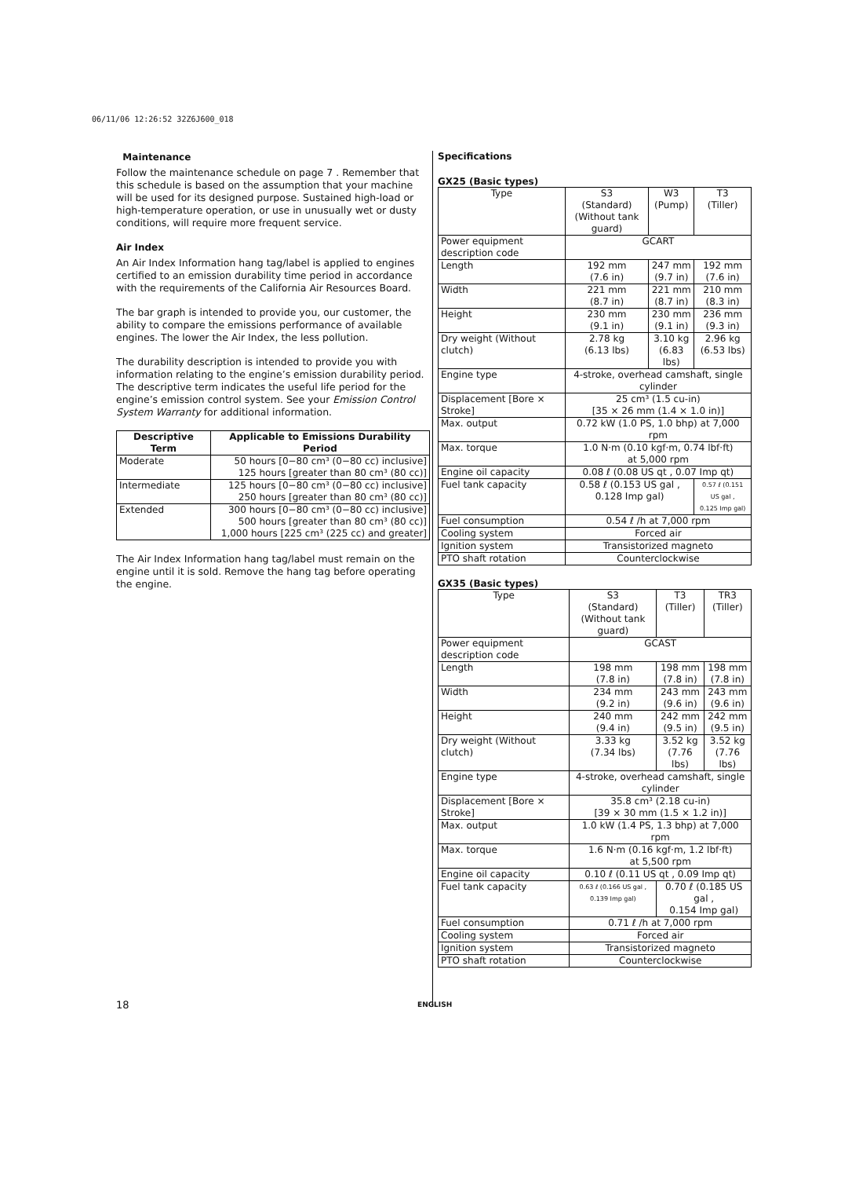06/11/06 12:26:52 32Z6J600_018
Maintenance
Follow the maintenance schedule on page 7 . Remember that this schedule is based on the assumption that your machine will be used for its designed purpose. Sustained high-load or high-temperature operation, or use in unusually wet or dusty conditions, will require more frequent service.
Air Index
An Air Index Information hang tag/label is applied to engines certified to an emission durability time period in accordance with the requirements of the California Air Resources Board.
The bar graph is intended to provide you, our customer, the ability to compare the emissions performance of available engines. The lower the Air Index, the less pollution.
The durability description is intended to provide you with information relating to the engine’s emission durability period. The descriptive term indicates the useful life period for the engine’s emission control system. See your Emission Control System Warranty for additional information.
| Descriptive Term | Applicable to Emissions Durability Period |
| --- | --- |
| Moderate | 50 hours [0−80 cm³ (0−80 cc) inclusive] 125 hours [greater than 80 cm³ (80 cc)] |
| Intermediate | 125 hours [0−80 cm³ (0−80 cc) inclusive] 250 hours [greater than 80 cm³ (80 cc)] |
| Extended | 300 hours [0−80 cm³ (0−80 cc) inclusive] 500 hours [greater than 80 cm³ (80 cc)] 1,000 hours [225 cm³ (225 cc) and greater] |
The Air Index Information hang tag/label must remain on the engine until it is sold. Remove the hang tag before operating the engine.
Specifications
GX25 (Basic types)
| Type | S3 (Standard) (Without tank guard) | W3 (Pump) | T3 (Tiller) |
| Power equipment description code | GCART | | |
| Length | 192 mm (7.6 in) | 247 mm (9.7 in) | 192 mm (7.6 in) |
| Width | 221 mm (8.7 in) | 221 mm (8.7 in) | 210 mm (8.3 in) |
| Height | 230 mm (9.1 in) | 230 mm (9.1 in) | 236 mm (9.3 in) |
| Dry weight (Without clutch) | 2.78 kg (6.13 lbs) | 3.10 kg (6.83 lbs) | 2.96 kg (6.53 lbs) |
| Engine type | 4-stroke, overhead camshaft, single cylinder | | |
| Displacement [Bore × Stroke] | 25 cm³ (1.5 cu-in) [35 × 26 mm (1.4 × 1.0 in)] | | |
| Max. output | 0.72 kW (1.0 PS, 1.0 bhp) at 7,000 rpm | | |
| Max. torque | 1.0 N·m (0.10 kgf·m, 0.74 lbf·ft) at 5,000 rpm | | |
| Engine oil capacity | 0.08 ℓ (0.08 US qt , 0.07 Imp qt) | | |
| Fuel tank capacity | 0.58 ℓ (0.153 US gal , 0.128 Imp gal) | | 0.57 ℓ (0.151 US gal , 0.125 Imp gal) |
| Fuel consumption | 0.54 ℓ /h at 7,000 rpm | | |
| Cooling system | Forced air | | |
| Ignition system | Transistorized magneto | | |
| PTO shaft rotation | Counterclockwise | | |
GX35 (Basic types)
| Type | S3 (Standard) (Without tank guard) | T3 (Tiller) | TR3 (Tiller) |
| Power equipment description code | GCAST | | |
| Length | 198 mm (7.8 in) | 198 mm (7.8 in) | 198 mm (7.8 in) |
| Width | 234 mm (9.2 in) | 243 mm (9.6 in) | 243 mm (9.6 in) |
| Height | 240 mm (9.4 in) | 242 mm (9.5 in) | 242 mm (9.5 in) |
| Dry weight (Without clutch) | 3.33 kg (7.34 lbs) | 3.52 kg (7.76 lbs) | 3.52 kg (7.76 lbs) |
| Engine type | 4-stroke, overhead camshaft, single cylinder | | |
| Displacement [Bore × Stroke] | 35.8 cm³ (2.18 cu-in) [39 × 30 mm (1.5 × 1.2 in)] | | |
| Max. output | 1.0 kW (1.4 PS, 1.3 bhp) at 7,000 rpm | | |
| Max. torque | 1.6 N·m (0.16 kgf·m, 1.2 lbf·ft) at 5,500 rpm | | |
| Engine oil capacity | 0.10 ℓ (0.11 US qt , 0.09 Imp qt) | | |
| Fuel tank capacity | 0.63 ℓ (0.166 US gal , 0.139 Imp gal) | 0.70 ℓ (0.185 US gal , 0.154 Imp gal) | |
| Fuel consumption | 0.71 ℓ /h at 7,000 rpm | | |
| Cooling system | Forced air | | |
| Ignition system | Transistorized magneto | | |
| PTO shaft rotation | Counterclockwise | | |
18 ENGLISH